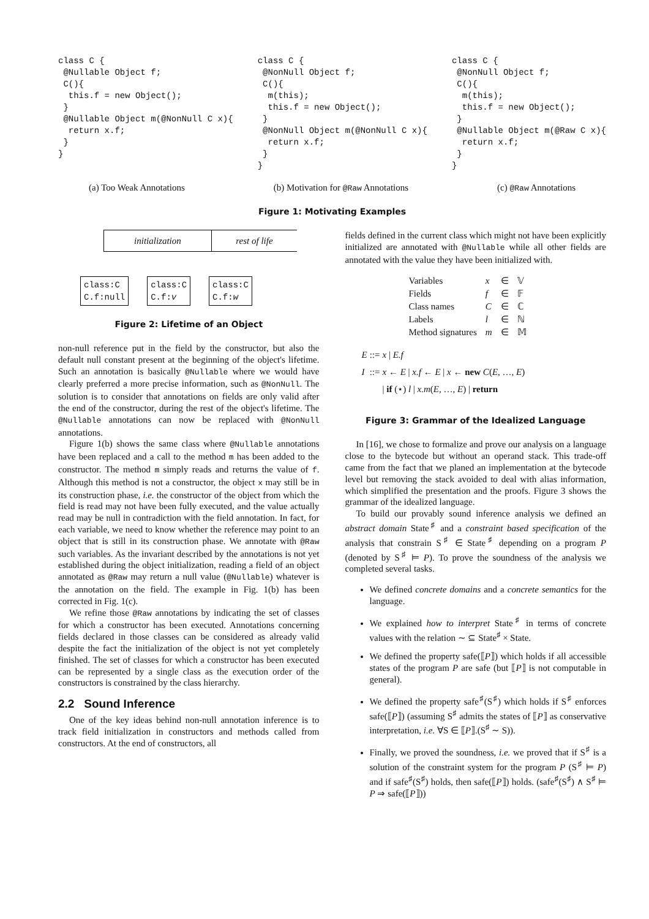class C {
 @Nullable Object f;
 C(){
  this.f = new Object();
 }
 @Nullable Object m(@NonNull C x){
  return x.f;
 }
}
class C {
 @NonNull Object f;
 C(){
  m(this);
  this.f = new Object();
 }
 @NonNull Object m(@NonNull C x){
  return x.f;
 }
}
class C {
 @NonNull Object f;
 C(){
  m(this);
  this.f = new Object();
 }
 @Nullable Object m(@Raw C x){
  return x.f;
 }
}
(a) Too Weak Annotations (b) Motivation for @Raw Annotations (c) @Raw Annotations
Figure 1: Motivating Examples
initialization rest of life
class:C
C.f:null
class:C
C.f:v
class:C
C.f:w
Figure 2: Lifetime of an Object
non-null reference put in the field by the constructor, but also the default null constant present at the beginning of the object's lifetime. Such an annotation is basically @Nullable where we would have clearly preferred a more precise information, such as @NonNull. The solution is to consider that annotations on fields are only valid after the end of the constructor, during the rest of the object's lifetime. The @Nullable annotations can now be replaced with @NonNull annotations.
Figure 1(b) shows the same class where @Nullable annotations have been replaced and a call to the method m has been added to the constructor. The method m simply reads and returns the value of f. Although this method is not a constructor, the object x may still be in its construction phase, i.e. the constructor of the object from which the field is read may not have been fully executed, and the value actually read may be null in contradiction with the field annotation. In fact, for each variable, we need to know whether the reference may point to an object that is still in its construction phase. We annotate with @Raw such variables. As the invariant described by the annotations is not yet established during the object initialization, reading a field of an object annotated as @Raw may return a null value (@Nullable) whatever is the annotation on the field. The example in Fig. 1(b) has been corrected in Fig. 1(c).
We refine those @Raw annotations by indicating the set of classes for which a constructor has been executed. Annotations concerning fields declared in those classes can be considered as already valid despite the fact the initialization of the object is not yet completely finished. The set of classes for which a constructor has been executed can be represented by a single class as the execution order of the constructors is constrained by the class hierarchy.
2.2 Sound Inference
One of the key ideas behind non-null annotation inference is to track field initialization in constructors and methods called from constructors. At the end of constructors, all
fields defined in the current class which might not have been explicitly initialized are annotated with @Nullable while all other fields are annotated with the value they have been initialized with.
| Variables | x | ∈ | 𝕍 |
| Fields | f | ∈ | 𝔽 |
| Class names | C | ∈ | ℂ |
| Labels | l | ∈ | ℕ |
| Method signatures | m | ∈ | 𝕄 |
| E | ::= | x / E.f |
| I | ::= | x ← E / x.f ← E / x ← new C ( E , …, E ) |
| | | / if (⋆) l / x.m ( E , …, E ) / return |
Figure 3: Grammar of the Idealized Language
In [16], we chose to formalize and prove our analysis on a language close to the bytecode but without an operand stack. This trade-off came from the fact that we planed an implementation at the bytecode level but removing the stack avoided to deal with alias information, which simplified the presentation and the proofs. Figure 3 shows the grammar of the idealized language.
To build our provably sound inference analysis we defined an abstract domain State<sup>♯</sup> and a constraint based specification of the analysis that constrain S<sup>♯</sup> ∈ State<sup>♯</sup> depending on a program P (denoted by S<sup>♯</sup> ⊨ P). To prove the soundness of the analysis we completed several tasks.
We defined concrete domains and a concrete semantics for the language.
We explained how to interpret State<sup>♯</sup> in terms of concrete values with the relation ∼ ⊆ State<sup>♯</sup> × State.
We defined the property safe(⟦P⟧) which holds if all accessible states of the program P are safe (but ⟦P⟧ is not computable in general).
We defined the property safe<sup>♯</sup>(S<sup>♯</sup>) which holds if S<sup>♯</sup> enforces safe(⟦P⟧) (assuming S<sup>♯</sup> admits the states of ⟦P⟧ as conservative interpretation, i.e. ∀S ∈ ⟦P⟧.(S<sup>♯</sup> ∼ S)).
Finally, we proved the soundness, i.e. we proved that if S<sup>♯</sup> is a solution of the constraint system for the program P (S<sup>♯</sup> ⊨ P) and if safe<sup>♯</sup>(S<sup>♯</sup>) holds, then safe(⟦P⟧) holds. (safe<sup>♯</sup>(S<sup>♯</sup>) ∧ S<sup>♯</sup> ⊨ P ⇒ safe(⟦P⟧))